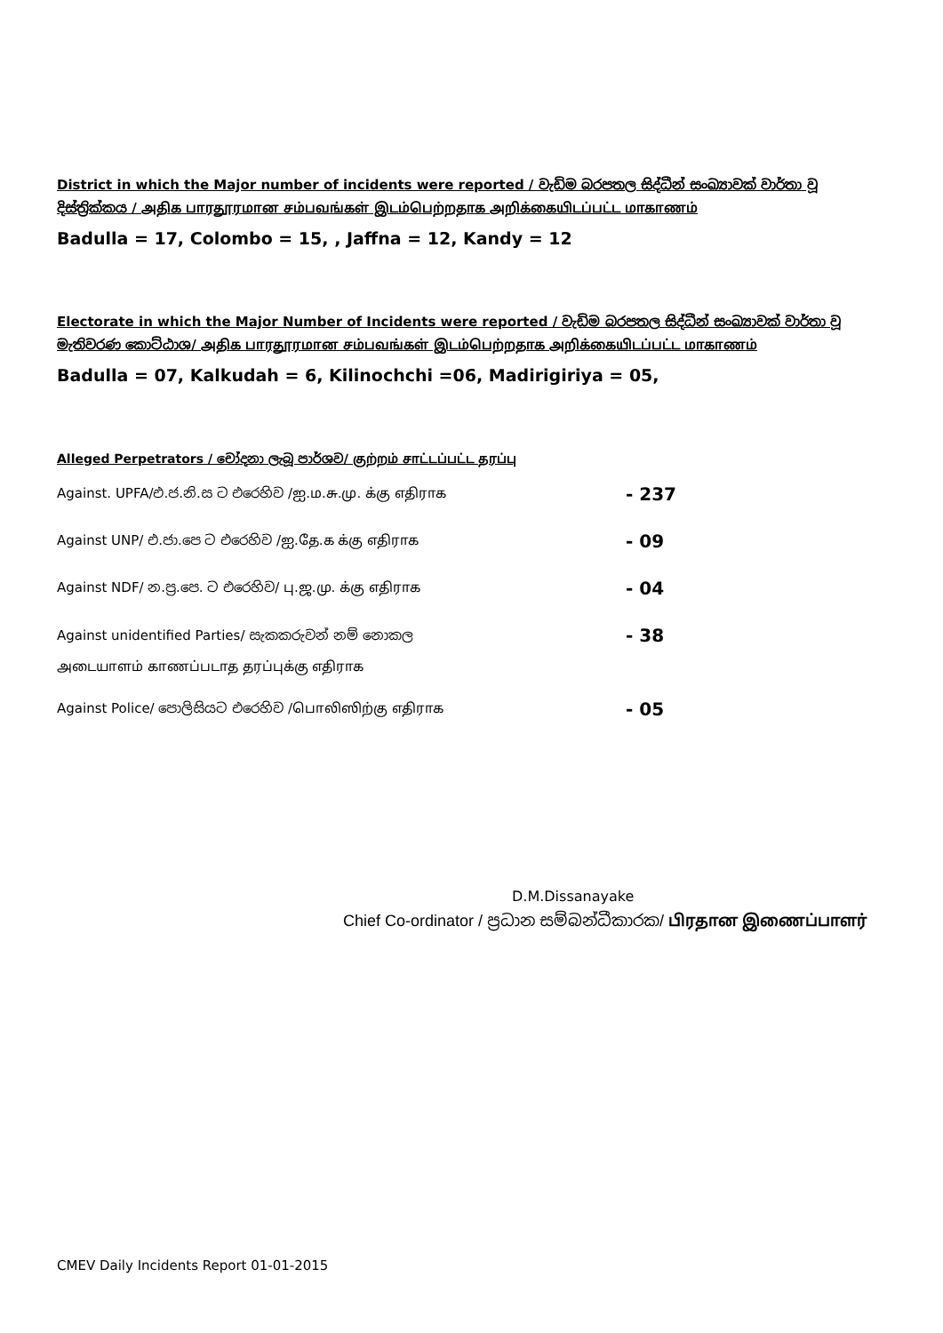District in which the Major number of incidents were reported / වැඩිම බරපතල සිද්ධීන් සංඛ්‍යාවක් වාර්තා වූ දිස්ත්‍රික්කය / அதிக பாரதூரமான சம்பவங்கள் இடம்பெற்றதாக அறிக்கையிடப்பட்ட மாகாணம்
Badulla = 17, Colombo = 15, , Jaffna = 12, Kandy = 12
Electorate in which the Major Number of Incidents were reported / වැඩිම බරපතල සිද්ධීන් සංඛ්‍යාවක් වාර්තා වූ මැතිවරණ කොට්ඨාශ/ அதிக பாரதூரமான சம்பவங்கள் இடம்பெற்றதாக அறிக்கையிடப்பட்ட மாகாணம்
Badulla = 07, Kalkudah = 6, Kilinochchi =06, Madirigiriya = 05,
Alleged Perpetrators / චෝදනා ලැබූ පාර්ශව/ குற்றம் சாட்டப்பட்ட தரப்பு
Against. UPFA/එ.ජ.නි.ස ට එරෙහිව /ஐ.ம.சு.மு. க்கு எதிராக - 237
Against UNP/ එ.ජා.පෙ ට එරෙහිව /ஐ.தே.க க்கு எதிராக - 09
Against NDF/ න.ප්‍ර.පෙ. ට එරෙහිව/ பு.ஜ.மு. க்கு எதிராக - 04
Against unidentified Parties/ සැකකරුවන් නම් නොකල - 38
அடையாளம் காணப்படாத தரப்புக்கு எதிராக
Against Police/ පොලිසියට එරෙහිව /பொலிஸிற்கு எதிராக - 05
​
D.M.Dissanayake
Chief Co-ordinator / ප්‍රධාන සම්බන්ධීකාරක/ பிரதான இணைப்பாளர்
CMEV Daily Incidents Report 01-01-2015